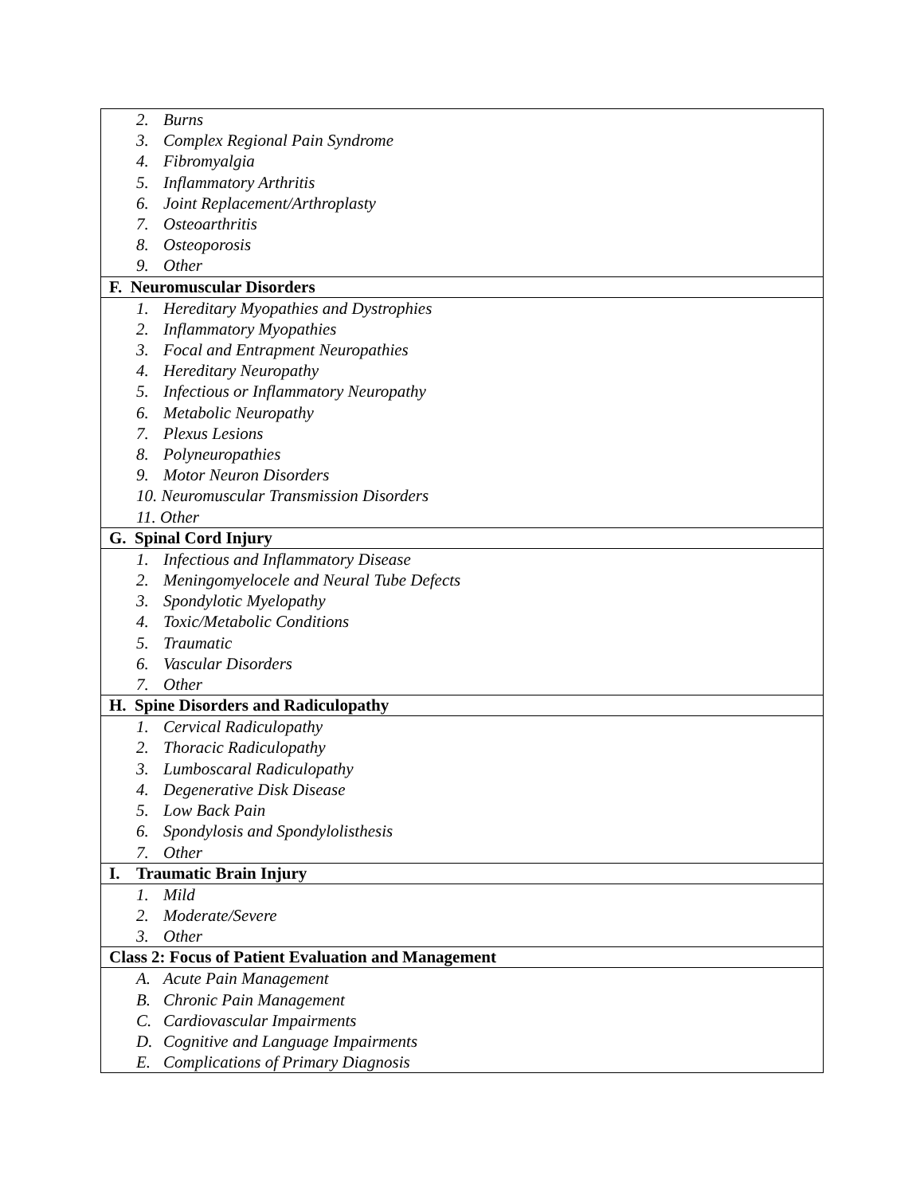| 2. Burns 3. Complex Regional Pain Syndrome 4. Fibromyalgia 5. Inflammatory Arthritis 6. Joint Replacement/Arthroplasty 7. Osteoarthritis 8. Osteoporosis 9. Other |
| F. Neuromuscular Disorders |
| 1. Hereditary Myopathies and Dystrophies 2. Inflammatory Myopathies 3. Focal and Entrapment Neuropathies 4. Hereditary Neuropathy 5. Infectious or Inflammatory Neuropathy 6. Metabolic Neuropathy 7. Plexus Lesions 8. Polyneuropathies 9. Motor Neuron Disorders 10. Neuromuscular Transmission Disorders 11. Other |
| G. Spinal Cord Injury |
| 1. Infectious and Inflammatory Disease 2. Meningomyelocele and Neural Tube Defects 3. Spondylotic Myelopathy 4. Toxic/Metabolic Conditions 5. Traumatic 6. Vascular Disorders 7. Other |
| H. Spine Disorders and Radiculopathy |
| 1. Cervical Radiculopathy 2. Thoracic Radiculopathy 3. Lumboscaral Radiculopathy 4. Degenerative Disk Disease 5. Low Back Pain 6. Spondylosis and Spondylolisthesis 7. Other |
| I. Traumatic Brain Injury |
| 1. Mild 2. Moderate/Severe 3. Other |
| Class 2: Focus of Patient Evaluation and Management |
| A. Acute Pain Management B. Chronic Pain Management C. Cardiovascular Impairments D. Cognitive and Language Impairments E. Complications of Primary Diagnosis |